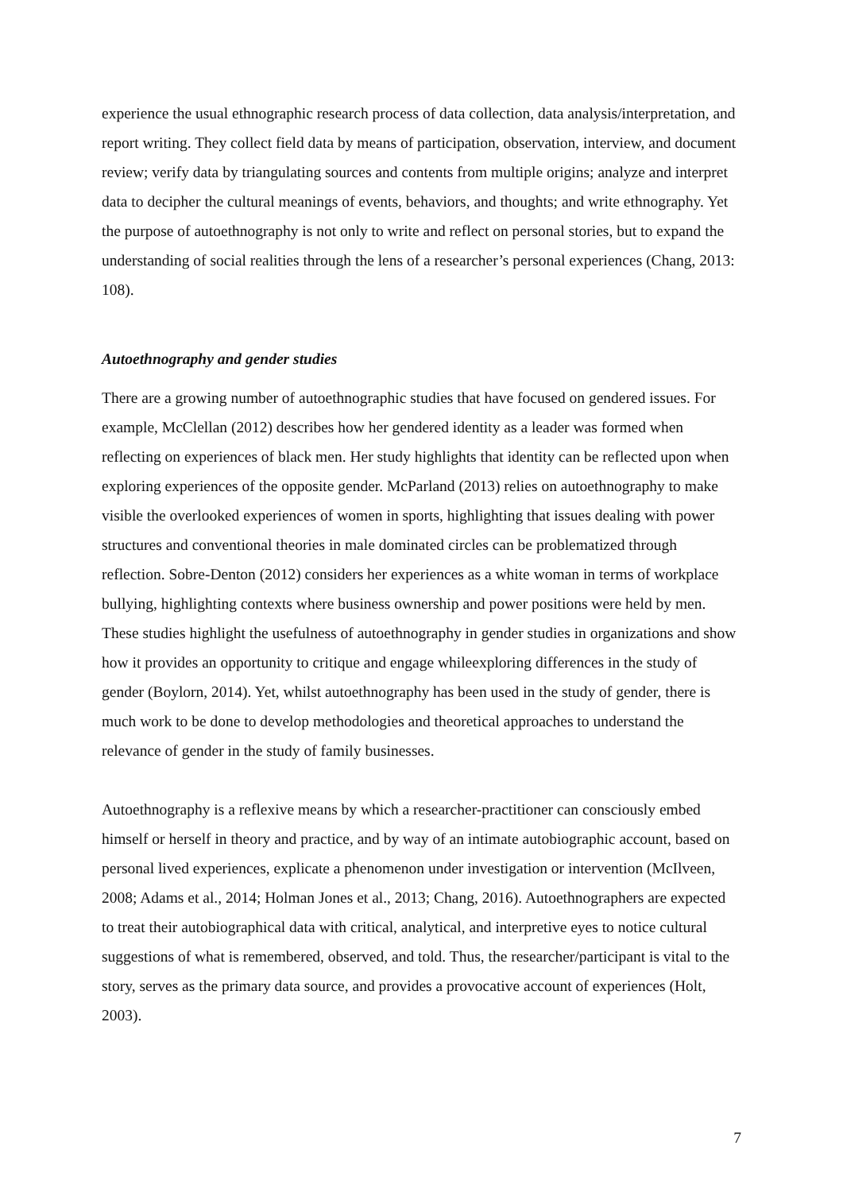experience the usual ethnographic research process of data collection, data analysis/interpretation, and report writing. They collect field data by means of participation, observation, interview, and document review; verify data by triangulating sources and contents from multiple origins; analyze and interpret data to decipher the cultural meanings of events, behaviors, and thoughts; and write ethnography. Yet the purpose of autoethnography is not only to write and reflect on personal stories, but to expand the understanding of social realities through the lens of a researcher’s personal experiences (Chang, 2013: 108).
Autoethnography and gender studies
There are a growing number of autoethnographic studies that have focused on gendered issues. For example, McClellan (2012) describes how her gendered identity as a leader was formed when reflecting on experiences of black men. Her study highlights that identity can be reflected upon when exploring experiences of the opposite gender. McParland (2013) relies on autoethnography to make visible the overlooked experiences of women in sports, highlighting that issues dealing with power structures and conventional theories in male dominated circles can be problematized through reflection. Sobre-Denton (2012) considers her experiences as a white woman in terms of workplace bullying, highlighting contexts where business ownership and power positions were held by men. These studies highlight the usefulness of autoethnography in gender studies in organizations and show how it provides an opportunity to critique and engage whileexploring differences in the study of gender (Boylorn, 2014). Yet, whilst autoethnography has been used in the study of gender, there is much work to be done to develop methodologies and theoretical approaches to understand the relevance of gender in the study of family businesses.
Autoethnography is a reflexive means by which a researcher-practitioner can consciously embed himself or herself in theory and practice, and by way of an intimate autobiographic account, based on personal lived experiences, explicate a phenomenon under investigation or intervention (McIlveen, 2008; Adams et al., 2014; Holman Jones et al., 2013; Chang, 2016). Autoethnographers are expected to treat their autobiographical data with critical, analytical, and interpretive eyes to notice cultural suggestions of what is remembered, observed, and told. Thus, the researcher/participant is vital to the story, serves as the primary data source, and provides a provocative account of experiences (Holt, 2003).
7